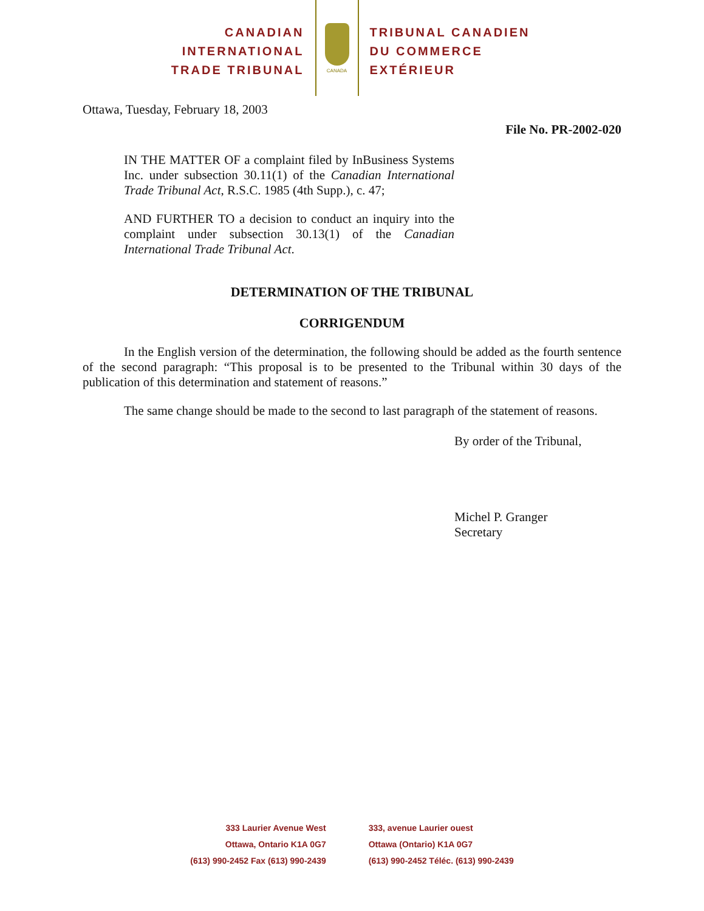CANADIAN
INTERNATIONAL
TRADE TRIBUNAL
CANADA
TRIBUNAL CANADIEN
DU COMMERCE
EXTÉRIEUR
Ottawa, Tuesday, February 18, 2003
File No. PR-2002-020
IN THE MATTER OF a complaint filed by InBusiness Systems Inc. under subsection 30.11(1) of the Canadian International Trade Tribunal Act, R.S.C. 1985 (4th Supp.), c. 47;
AND FURTHER TO a decision to conduct an inquiry into the complaint under subsection 30.13(1) of the Canadian International Trade Tribunal Act.
DETERMINATION OF THE TRIBUNAL
CORRIGENDUM
In the English version of the determination, the following should be added as the fourth sentence of the second paragraph: “This proposal is to be presented to the Tribunal within 30 days of the publication of this determination and statement of reasons.”
The same change should be made to the second to last paragraph of the statement of reasons.
By order of the Tribunal,
Michel P. Granger
Secretary
333 Laurier Avenue West
Ottawa, Ontario K1A 0G7
(613) 990-2452 Fax (613) 990-2439
333, avenue Laurier ouest
Ottawa (Ontario) K1A 0G7
(613) 990-2452 Téléc. (613) 990-2439